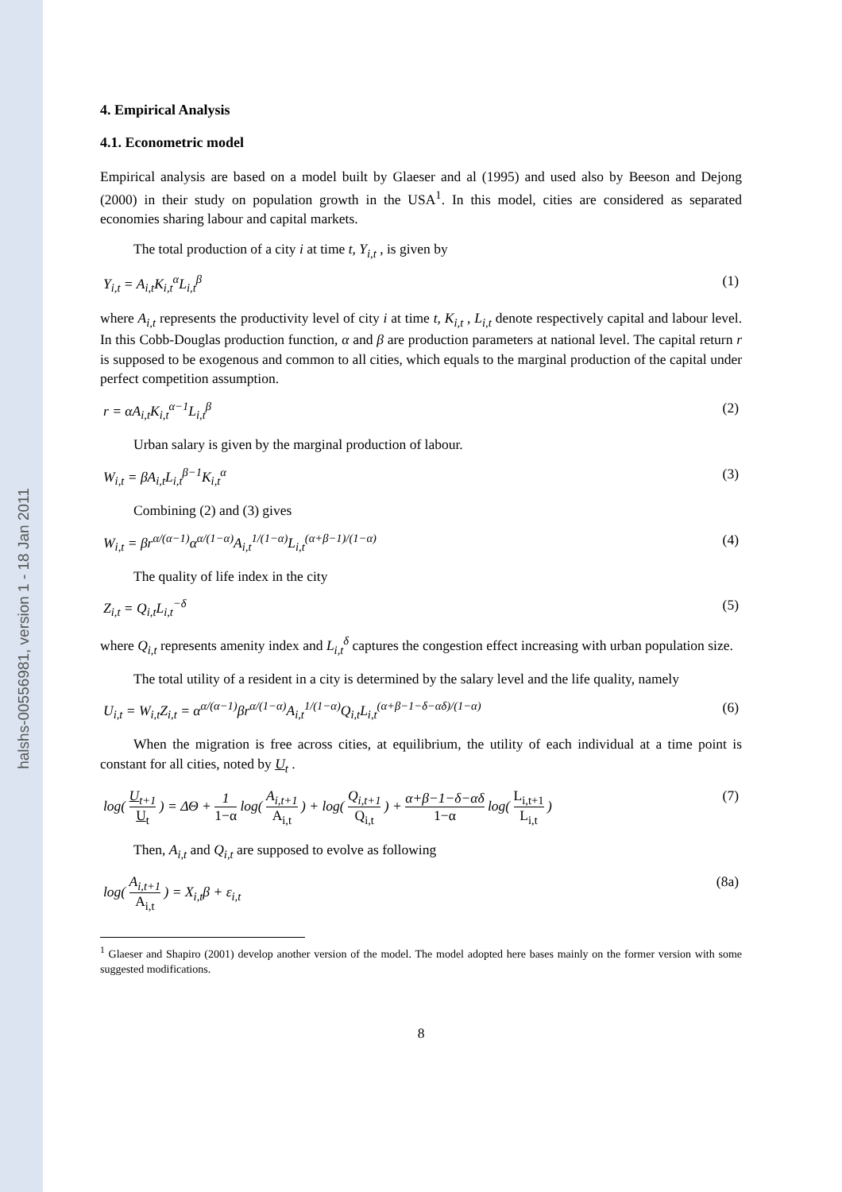halshs-00556981, version 1 - 18 Jan 2011
4. Empirical Analysis
4.1. Econometric model
Empirical analysis are based on a model built by Glaeser and al (1995) and used also by Beeson and Dejong (2000) in their study on population growth in the USA<sup>1</sup>. In this model, cities are considered as separated economies sharing labour and capital markets.
The total production of a city i at time t, Y<sub>i,t</sub> , is given by
Y<sub>i,t</sub> = A<sub>i,t</sub>K<sub>i,t</sub><sup>α</sup>L<sub>i,t</sub><sup>β</sup> (1)
where A<sub>i,t</sub> represents the productivity level of city i at time t, K<sub>i,t</sub> , L<sub>i,t</sub> denote respectively capital and labour level. In this Cobb-Douglas production function, α and β are production parameters at national level. The capital return r is supposed to be exogenous and common to all cities, which equals to the marginal production of the capital under perfect competition assumption.
r = αA<sub>i,t</sub>K<sub>i,t</sub><sup>α−1</sup>L<sub>i,t</sub><sup>β</sup> (2)
Urban salary is given by the marginal production of labour.
W<sub>i,t</sub> = βA<sub>i,t</sub>L<sub>i,t</sub><sup>β−1</sup>K<sub>i,t</sub><sup>α</sup> (3)
Combining (2) and (3) gives
W<sub>i,t</sub> = βr<sup>α/(α−1)</sup>α<sup>α/(1−α)</sup>A<sub>i,t</sub><sup>1/(1−α)</sup>L<sub>i,t</sub><sup>(α+β−1)/(1−α)</sup> (4)
The quality of life index in the city
Z<sub>i,t</sub> = Q<sub>i,t</sub>L<sub>i,t</sub><sup>−δ</sup> (5)
where Q<sub>i,t</sub> represents amenity index and L<sub>i,t</sub><sup>δ</sup> captures the congestion effect increasing with urban population size.
The total utility of a resident in a city is determined by the salary level and the life quality, namely
U<sub>i,t</sub> = W<sub>i,t</sub>Z<sub>i,t</sub> = α<sup>α/(α−1)</sup>βr<sup>α/(1−α)</sup>A<sub>i,t</sub><sup>1/(1−α)</sup>Q<sub>i,t</sub>L<sub>i,t</sub><sup>(α+β−1−δ−αδ)/(1−α)</sup> (6)
When the migration is free across cities, at equilibrium, the utility of each individual at a time point is constant for all cities, noted by U<sub>t</sub> .
log( U<sub>t+1</sub> U<sub>t</sub> ) = ΔΘ + 1 1−α log( A<sub>i,t+1</sub> A<sub>i,t</sub> ) + log( Q<sub>i,t+1</sub> Q<sub>i,t</sub> ) + α+β−1−δ−αδ 1−α log( L<sub>i,t+1</sub> L<sub>i,t</sub> ) (7)
Then, A<sub>i,t</sub> and Q<sub>i,t</sub> are supposed to evolve as following
log( A<sub>i,t+1</sub> A<sub>i,t</sub> ) = X<sub>i,t</sub>β + ε<sub>i,t</sub> (8a)
<sup>1</sup> Glaeser and Shapiro (2001) develop another version of the model. The model adopted here bases mainly on the former version with some suggested modifications.
8